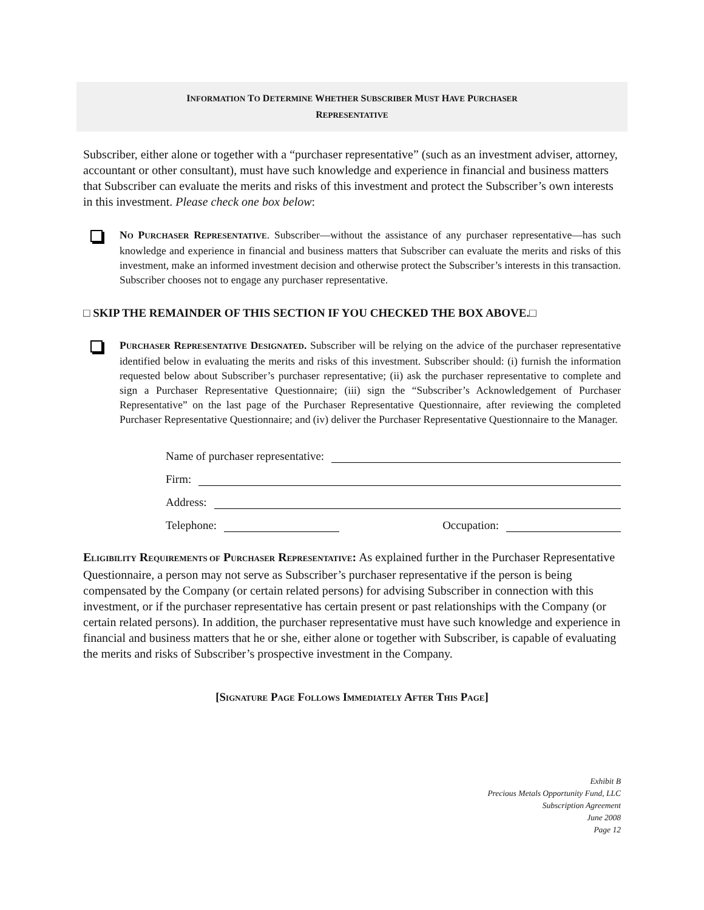INFORMATION TO DETERMINE WHETHER SUBSCRIBER MUST HAVE PURCHASER
REPRESENTATIVE
Subscriber, either alone or together with a “purchaser representative” (such as an investment adviser, attorney, accountant or other consultant), must have such knowledge and experience in financial and business matters that Subscriber can evaluate the merits and risks of this investment and protect the Subscriber’s own interests in this investment. Please check one box below:
NO PURCHASER REPRESENTATIVE. Subscriber—without the assistance of any purchaser representative—has such knowledge and experience in financial and business matters that Subscriber can evaluate the merits and risks of this investment, make an informed investment decision and otherwise protect the Subscriber’s interests in this transaction. Subscriber chooses not to engage any purchaser representative.
□ SKIP THE REMAINDER OF THIS SECTION IF YOU CHECKED THE BOX ABOVE.□
PURCHASER REPRESENTATIVE DESIGNATED. Subscriber will be relying on the advice of the purchaser representative identified below in evaluating the merits and risks of this investment. Subscriber should: (i) furnish the information requested below about Subscriber’s purchaser representative; (ii) ask the purchaser representative to complete and sign a Purchaser Representative Questionnaire; (iii) sign the “Subscriber’s Acknowledgement of Purchaser Representative” on the last page of the Purchaser Representative Questionnaire, after reviewing the completed Purchaser Representative Questionnaire; and (iv) deliver the Purchaser Representative Questionnaire to the Manager.
Name of purchaser representative:
Firm:
Address:
Telephone: Occupation:
ELIGIBILITY REQUIREMENTS OF PURCHASER REPRESENTATIVE: As explained further in the Purchaser Representative Questionnaire, a person may not serve as Subscriber’s purchaser representative if the person is being compensated by the Company (or certain related persons) for advising Subscriber in connection with this investment, or if the purchaser representative has certain present or past relationships with the Company (or certain related persons). In addition, the purchaser representative must have such knowledge and experience in financial and business matters that he or she, either alone or together with Subscriber, is capable of evaluating the merits and risks of Subscriber’s prospective investment in the Company.
[SIGNATURE PAGE FOLLOWS IMMEDIATELY AFTER THIS PAGE]
Exhibit B
Precious Metals Opportunity Fund, LLC
Subscription Agreement
June 2008
Page 12